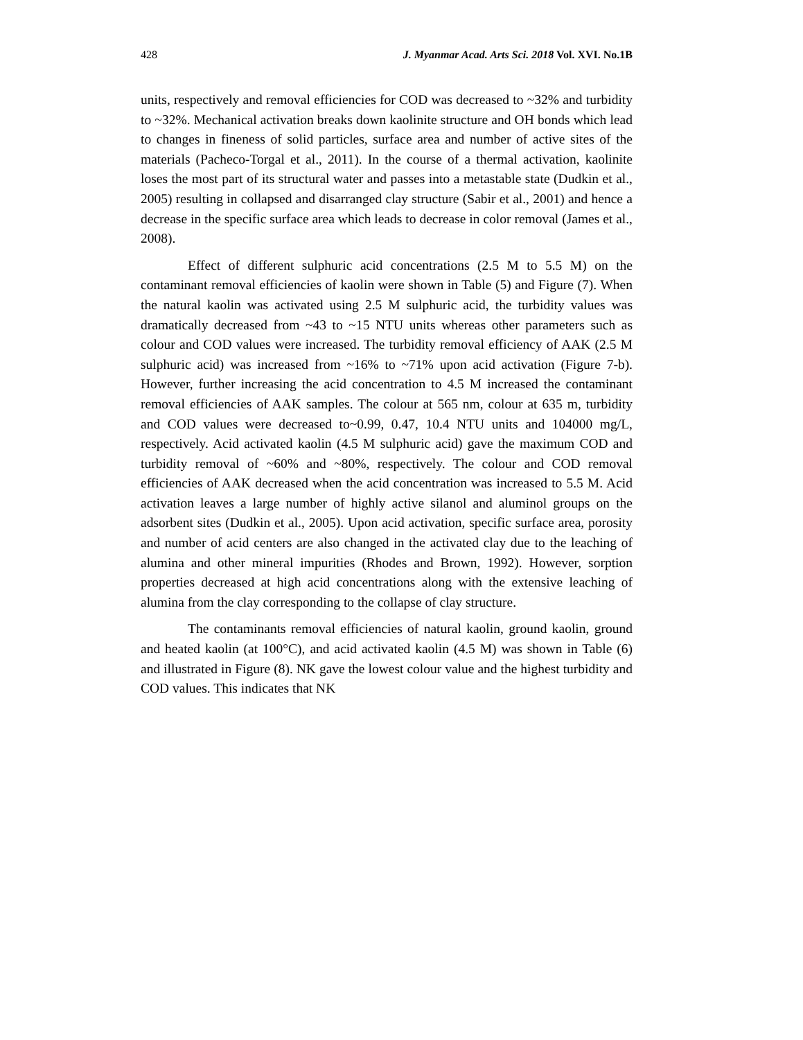428 J. Myanmar Acad. Arts Sci. 2018 Vol. XVI. No.1B
units, respectively and removal efficiencies for COD was decreased to ~32% and turbidity to ~32%. Mechanical activation breaks down kaolinite structure and OH bonds which lead to changes in fineness of solid particles, surface area and number of active sites of the materials (Pacheco-Torgal et al., 2011). In the course of a thermal activation, kaolinite loses the most part of its structural water and passes into a metastable state (Dudkin et al., 2005) resulting in collapsed and disarranged clay structure (Sabir et al., 2001) and hence a decrease in the specific surface area which leads to decrease in color removal (James et al., 2008).
Effect of different sulphuric acid concentrations (2.5 M to 5.5 M) on the contaminant removal efficiencies of kaolin were shown in Table (5) and Figure (7). When the natural kaolin was activated using 2.5 M sulphuric acid, the turbidity values was dramatically decreased from ~43 to ~15 NTU units whereas other parameters such as colour and COD values were increased. The turbidity removal efficiency of AAK (2.5 M sulphuric acid) was increased from ~16% to ~71% upon acid activation (Figure 7-b). However, further increasing the acid concentration to 4.5 M increased the contaminant removal efficiencies of AAK samples. The colour at 565 nm, colour at 635 m, turbidity and COD values were decreased to~0.99, 0.47, 10.4 NTU units and 104000 mg/L, respectively. Acid activated kaolin (4.5 M sulphuric acid) gave the maximum COD and turbidity removal of ~60% and ~80%, respectively. The colour and COD removal efficiencies of AAK decreased when the acid concentration was increased to 5.5 M. Acid activation leaves a large number of highly active silanol and aluminol groups on the adsorbent sites (Dudkin et al., 2005). Upon acid activation, specific surface area, porosity and number of acid centers are also changed in the activated clay due to the leaching of alumina and other mineral impurities (Rhodes and Brown, 1992). However, sorption properties decreased at high acid concentrations along with the extensive leaching of alumina from the clay corresponding to the collapse of clay structure.
The contaminants removal efficiencies of natural kaolin, ground kaolin, ground and heated kaolin (at 100°C), and acid activated kaolin (4.5 M) was shown in Table (6) and illustrated in Figure (8). NK gave the lowest colour value and the highest turbidity and COD values. This indicates that NK